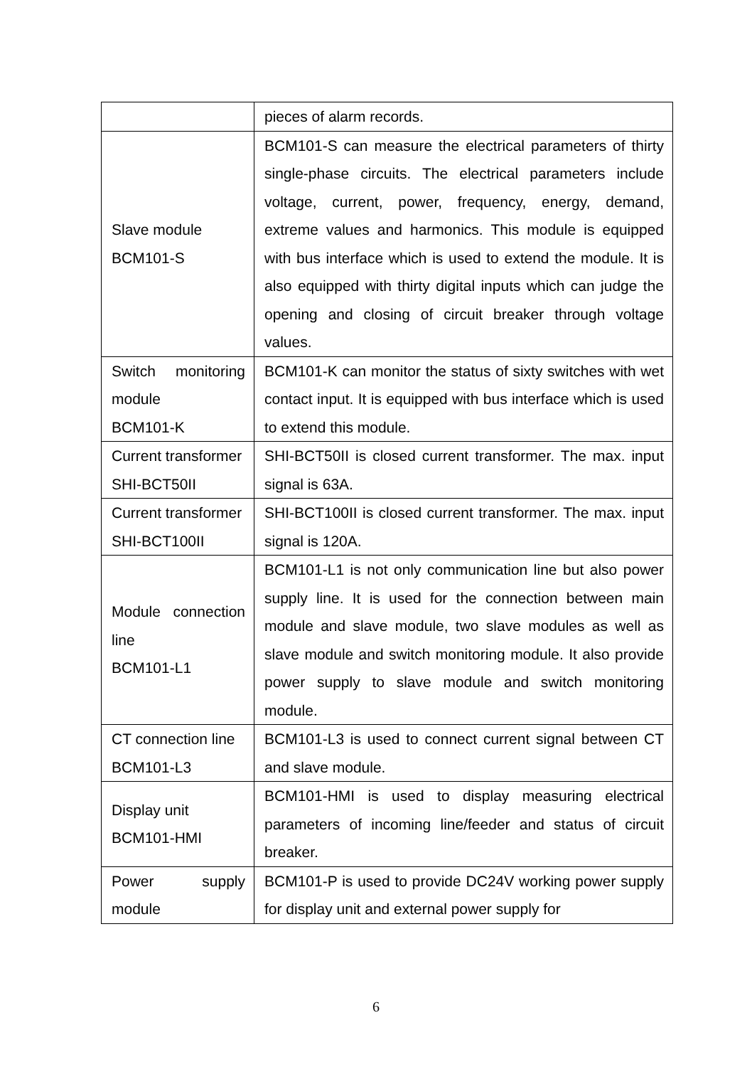| | pieces of alarm records. |
| Slave module BCM101-S | BCM101-S can measure the electrical parameters of thirty single-phase circuits. The electrical parameters include voltage, current, power, frequency, energy, demand, extreme values and harmonics. This module is equipped with bus interface which is used to extend the module. It is also equipped with thirty digital inputs which can judge the opening and closing of circuit breaker through voltage values. |
| Switch monitoring module BCM101-K | BCM101-K can monitor the status of sixty switches with wet contact input. It is equipped with bus interface which is used to extend this module. |
| Current transformer SHI-BCT50II | SHI-BCT50II is closed current transformer. The max. input signal is 63A. |
| Current transformer SHI-BCT100II | SHI-BCT100II is closed current transformer. The max. input signal is 120A. |
| Module connection line BCM101-L1 | BCM101-L1 is not only communication line but also power supply line. It is used for the connection between main module and slave module, two slave modules as well as slave module and switch monitoring module. It also provide power supply to slave module and switch monitoring module. |
| CT connection line BCM101-L3 | BCM101-L3 is used to connect current signal between CT and slave module. |
| Display unit BCM101-HMI | BCM101-HMI is used to display measuring electrical parameters of incoming line/feeder and status of circuit breaker. |
| Power supply module | BCM101-P is used to provide DC24V working power supply for display unit and external power supply for |
6